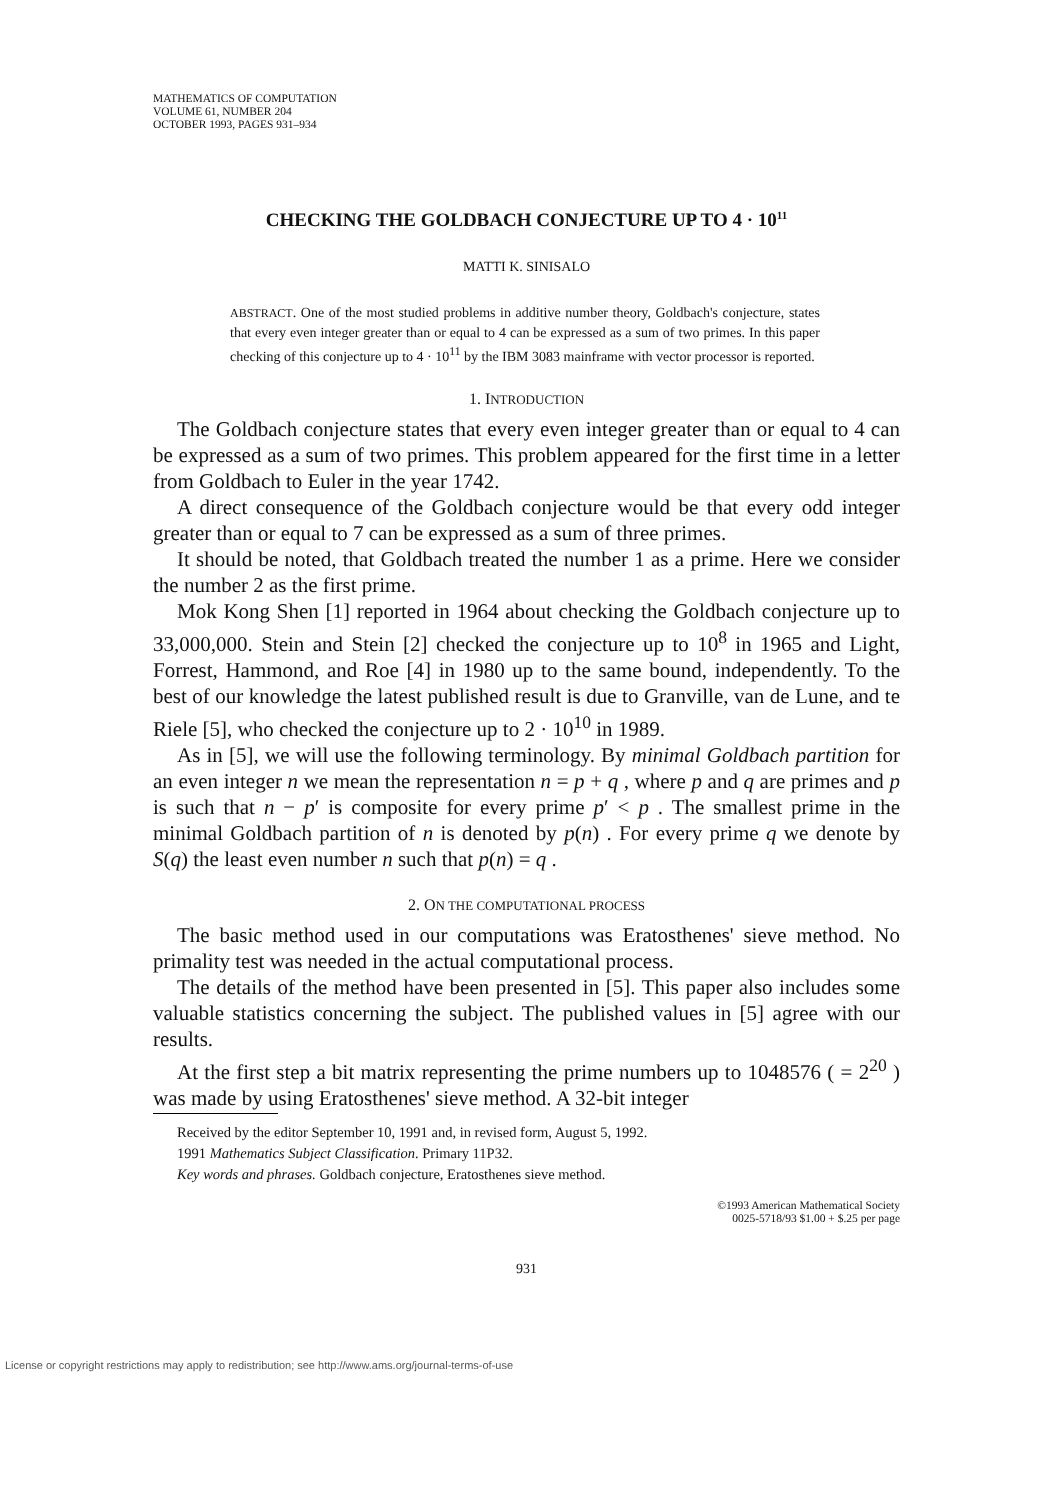MATHEMATICS OF COMPUTATION
VOLUME 61, NUMBER 204
OCTOBER 1993, PAGES 931–934
CHECKING THE GOLDBACH CONJECTURE UP TO 4 · 10<sup>11</sup>
MATTI K. SINISALO
ABSTRACT. One of the most studied problems in additive number theory, Goldbach's conjecture, states that every even integer greater than or equal to 4 can be expressed as a sum of two primes. In this paper checking of this conjecture up to 4 · 10<sup>11</sup> by the IBM 3083 mainframe with vector processor is reported.
1. INTRODUCTION
The Goldbach conjecture states that every even integer greater than or equal to 4 can be expressed as a sum of two primes. This problem appeared for the first time in a letter from Goldbach to Euler in the year 1742.
A direct consequence of the Goldbach conjecture would be that every odd integer greater than or equal to 7 can be expressed as a sum of three primes.
It should be noted, that Goldbach treated the number 1 as a prime. Here we consider the number 2 as the first prime.
Mok Kong Shen [1] reported in 1964 about checking the Goldbach conjecture up to 33,000,000. Stein and Stein [2] checked the conjecture up to 10<sup>8</sup> in 1965 and Light, Forrest, Hammond, and Roe [4] in 1980 up to the same bound, independently. To the best of our knowledge the latest published result is due to Granville, van de Lune, and te Riele [5], who checked the conjecture up to 2 · 10<sup>10</sup> in 1989.
As in [5], we will use the following terminology. By minimal Goldbach partition for an even integer n we mean the representation n = p + q , where p and q are primes and p is such that n − p′ is composite for every prime p′ < p . The smallest prime in the minimal Goldbach partition of n is denoted by p(n) . For every prime q we denote by S(q) the least even number n such that p(n) = q .
2. ON THE COMPUTATIONAL PROCESS
The basic method used in our computations was Eratosthenes' sieve method. No primality test was needed in the actual computational process.
The details of the method have been presented in [5]. This paper also includes some valuable statistics concerning the subject. The published values in [5] agree with our results.
At the first step a bit matrix representing the prime numbers up to 1048576 ( = 2<sup>20</sup> ) was made by using Eratosthenes' sieve method. A 32-bit integer
Received by the editor September 10, 1991 and, in revised form, August 5, 1992.
1991 Mathematics Subject Classification. Primary 11P32.
Key words and phrases. Goldbach conjecture, Eratosthenes sieve method.
©1993 American Mathematical Society
0025-5718/93 $1.00 + $.25 per page
931
License or copyright restrictions may apply to redistribution; see http://www.ams.org/journal-terms-of-use